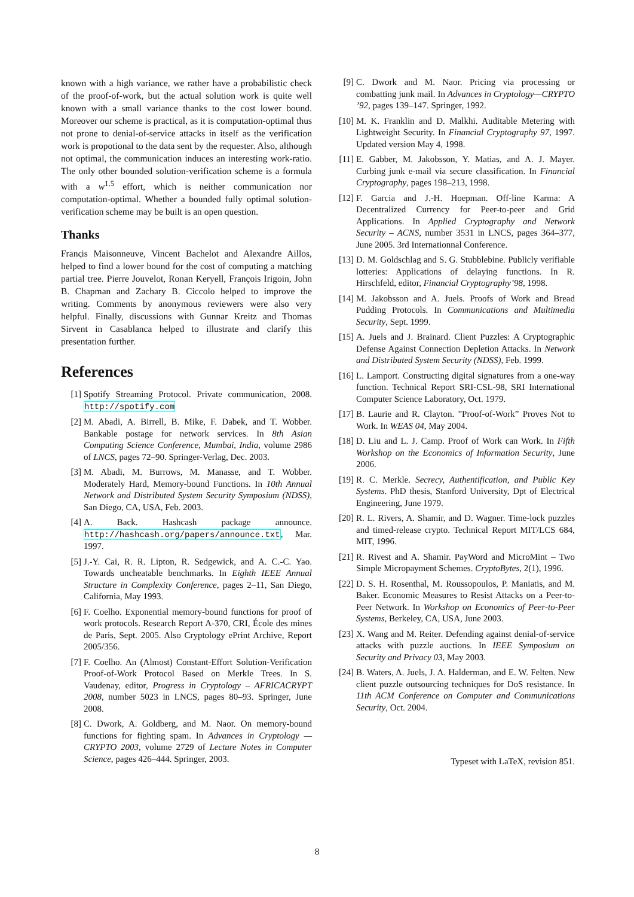known with a high variance, we rather have a probabilistic check of the proof-of-work, but the actual solution work is quite well known with a small variance thanks to the cost lower bound. Moreover our scheme is practical, as it is computation-optimal thus not prone to denial-of-service attacks in itself as the verification work is propotional to the data sent by the requester. Also, although not optimal, the communication induces an interesting work-ratio. The only other bounded solution-verification scheme is a formula with a w<sup>1.5</sup> effort, which is neither communication nor computation-optimal. Whether a bounded fully optimal solution-verification scheme may be built is an open question.
Thanks
Franςis Maisonneuve, Vincent Bachelot and Alexandre Aillos, helped to find a lower bound for the cost of computing a matching partial tree. Pierre Jouvelot, Ronan Keryell, François Irigoin, John B. Chapman and Zachary B. Ciccolo helped to improve the writing. Comments by anonymous reviewers were also very helpful. Finally, discussions with Gunnar Kreitz and Thomas Sirvent in Casablanca helped to illustrate and clarify this presentation further.
References
[1] Spotify Streaming Protocol. Private communication, 2008. http://spotify.com
[2] M. Abadi, A. Birrell, B. Mike, F. Dabek, and T. Wobber. Bankable postage for network services. In 8th Asian Computing Science Conference, Mumbai, India, volume 2986 of LNCS, pages 72–90. Springer-Verlag, Dec. 2003.
[3] M. Abadi, M. Burrows, M. Manasse, and T. Wobber. Moderately Hard, Memory-bound Functions. In 10th Annual Network and Distributed System Security Symposium (NDSS), San Diego, CA, USA, Feb. 2003.
[4] A. Back. Hashcash package announce. http://hashcash.org/papers/announce.txt, Mar. 1997.
[5] J.-Y. Cai, R. R. Lipton, R. Sedgewick, and A. C.-C. Yao. Towards uncheatable benchmarks. In Eighth IEEE Annual Structure in Complexity Conference, pages 2–11, San Diego, California, May 1993.
[6] F. Coelho. Exponential memory-bound functions for proof of work protocols. Research Report A-370, CRI, École des mines de Paris, Sept. 2005. Also Cryptology ePrint Archive, Report 2005/356.
[7] F. Coelho. An (Almost) Constant-Effort Solution-Verification Proof-of-Work Protocol Based on Merkle Trees. In S. Vaudenay, editor, Progress in Cryptology – AFRICACRYPT 2008, number 5023 in LNCS, pages 80–93. Springer, June 2008.
[8] C. Dwork, A. Goldberg, and M. Naor. On memory-bound functions for fighting spam. In Advances in Cryptology — CRYPTO 2003, volume 2729 of Lecture Notes in Computer Science, pages 426–444. Springer, 2003.
[9] C. Dwork and M. Naor. Pricing via processing or combatting junk mail. In Advances in Cryptology—CRYPTO ’92, pages 139–147. Springer, 1992.
[10] M. K. Franklin and D. Malkhi. Auditable Metering with Lightweight Security. In Financial Cryptography 97, 1997. Updated version May 4, 1998.
[11] E. Gabber, M. Jakobsson, Y. Matias, and A. J. Mayer. Curbing junk e-mail via secure classification. In Financial Cryptography, pages 198–213, 1998.
[12] F. Garcia and J.-H. Hoepman. Off-line Karma: A Decentralized Currency for Peer-to-peer and Grid Applications. In Applied Cryptography and Network Security – ACNS, number 3531 in LNCS, pages 364–377, June 2005. 3rd Internationnal Conference.
[13] D. M. Goldschlag and S. G. Stubblebine. Publicly verifiable lotteries: Applications of delaying functions. In R. Hirschfeld, editor, Financial Cryptography’98, 1998.
[14] M. Jakobsson and A. Juels. Proofs of Work and Bread Pudding Protocols. In Communications and Multimedia Security, Sept. 1999.
[15] A. Juels and J. Brainard. Client Puzzles: A Cryptographic Defense Against Connection Depletion Attacks. In Network and Distributed System Security (NDSS), Feb. 1999.
[16] L. Lamport. Constructing digital signatures from a one-way function. Technical Report SRI-CSL-98, SRI International Computer Science Laboratory, Oct. 1979.
[17] B. Laurie and R. Clayton. ”Proof-of-Work” Proves Not to Work. In WEAS 04, May 2004.
[18] D. Liu and L. J. Camp. Proof of Work can Work. In Fifth Workshop on the Economics of Information Security, June 2006.
[19] R. C. Merkle. Secrecy, Authentification, and Public Key Systems. PhD thesis, Stanford University, Dpt of Electrical Engineering, June 1979.
[20] R. L. Rivers, A. Shamir, and D. Wagner. Time-lock puzzles and timed-release crypto. Technical Report MIT/LCS 684, MIT, 1996.
[21] R. Rivest and A. Shamir. PayWord and MicroMint – Two Simple Micropayment Schemes. CryptoBytes, 2(1), 1996.
[22] D. S. H. Rosenthal, M. Roussopoulos, P. Maniatis, and M. Baker. Economic Measures to Resist Attacks on a Peer-to-Peer Network. In Workshop on Economics of Peer-to-Peer Systems, Berkeley, CA, USA, June 2003.
[23] X. Wang and M. Reiter. Defending against denial-of-service attacks with puzzle auctions. In IEEE Symposium on Security and Privacy 03, May 2003.
[24] B. Waters, A. Juels, J. A. Halderman, and E. W. Felten. New client puzzle outsourcing techniques for DoS resistance. In 11th ACM Conference on Computer and Communications Security, Oct. 2004.
Typeset with LaTeX, revision 851.
8